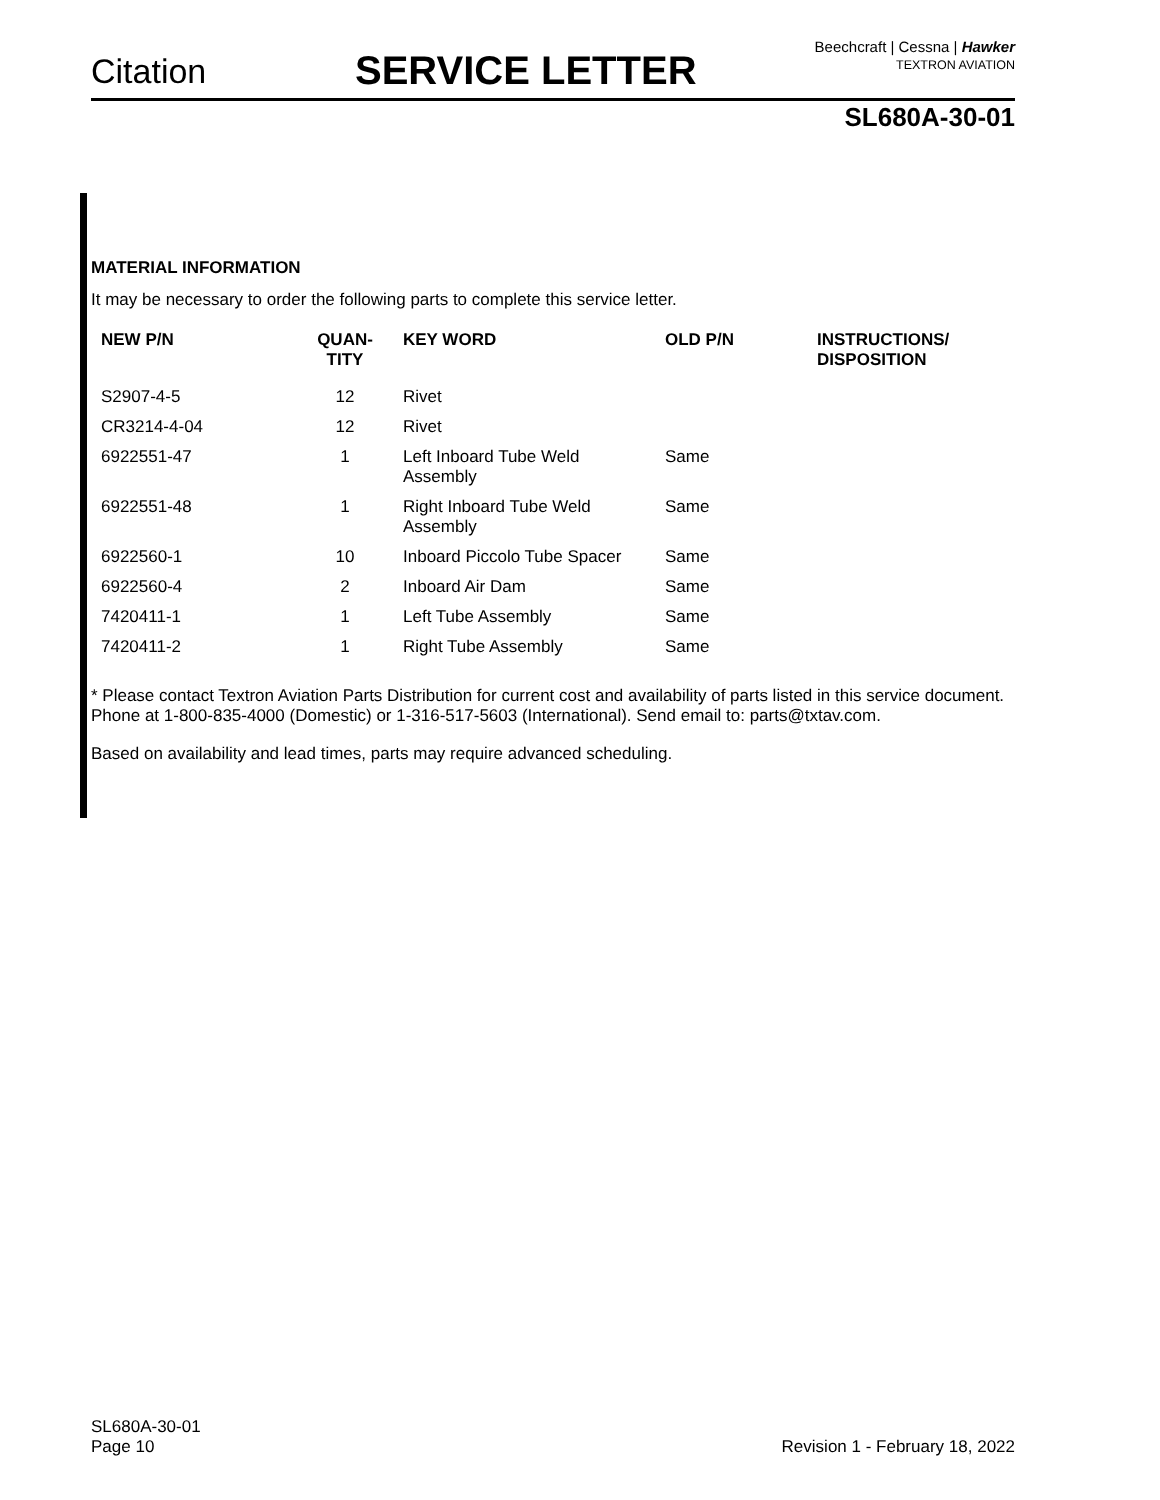Citation SERVICE LETTER
Beechcraft | Cessna | Hawker
TEXTRON AVIATION
SL680A-30-01
MATERIAL INFORMATION
It may be necessary to order the following parts to complete this service letter.
| NEW P/N | QUAN- TITY | KEY WORD | OLD P/N | INSTRUCTIONS/ DISPOSITION |
| --- | --- | --- | --- | --- |
| S2907-4-5 | 12 | Rivet | | |
| CR3214-4-04 | 12 | Rivet | | |
| 6922551-47 | 1 | Left Inboard Tube Weld Assembly | Same | |
| 6922551-48 | 1 | Right Inboard Tube Weld Assembly | Same | |
| 6922560-1 | 10 | Inboard Piccolo Tube Spacer | Same | |
| 6922560-4 | 2 | Inboard Air Dam | Same | |
| 7420411-1 | 1 | Left Tube Assembly | Same | |
| 7420411-2 | 1 | Right Tube Assembly | Same | |
* Please contact Textron Aviation Parts Distribution for current cost and availability of parts listed in this service document. Phone at 1-800-835-4000 (Domestic) or 1-316-517-5603 (International). Send email to: parts@txtav.com.
Based on availability and lead times, parts may require advanced scheduling.
SL680A-30-01
Page 10 Revision 1 - February 18, 2022